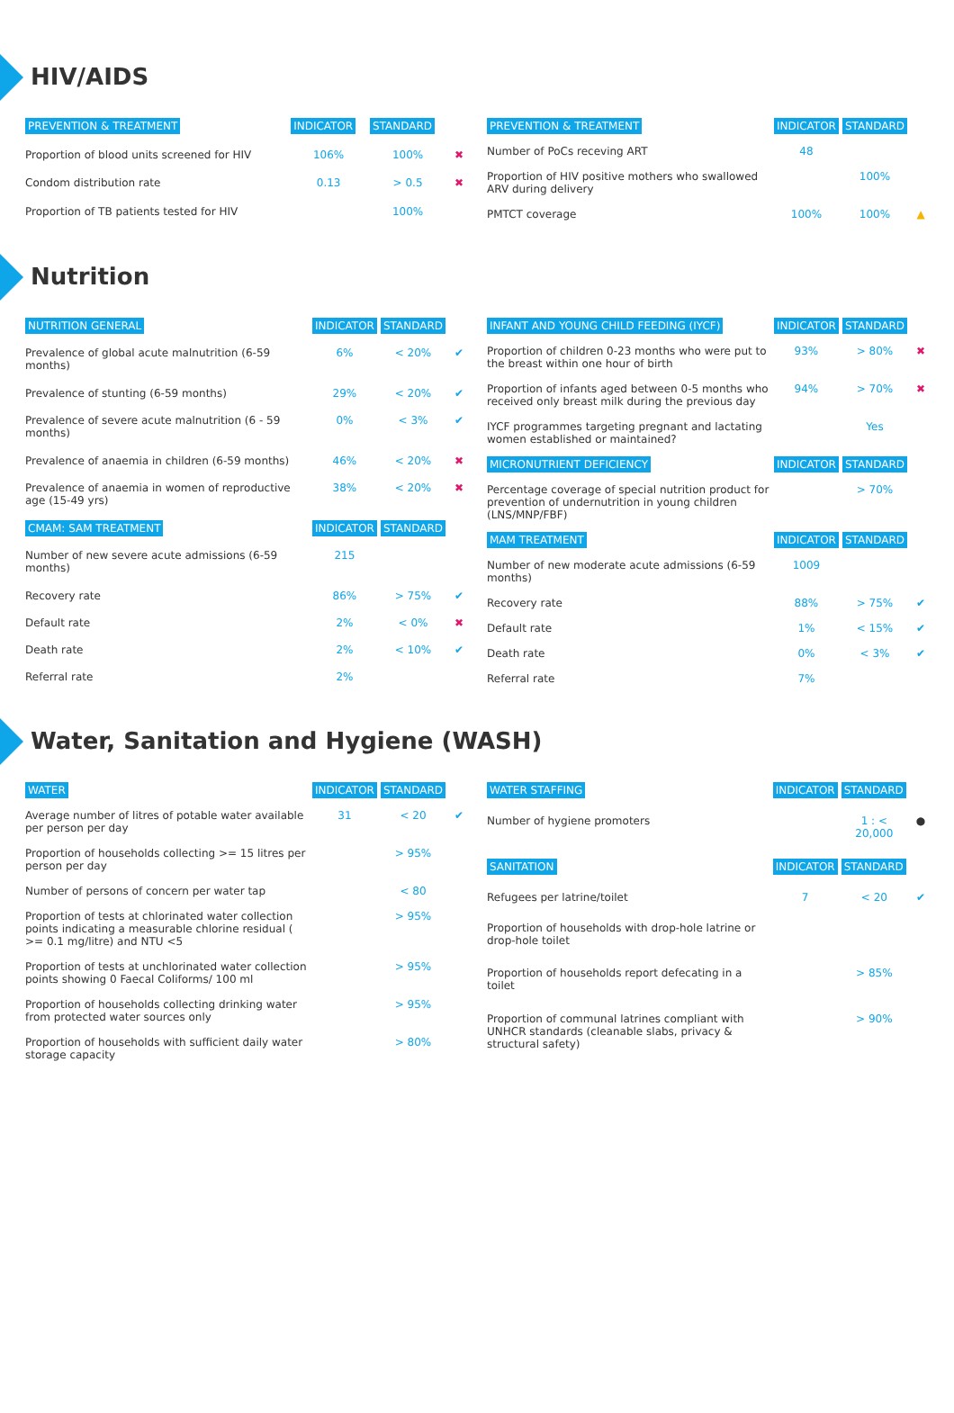HIV/AIDS
| PREVENTION & TREATMENT | INDICATOR | STANDARD | |
| --- | --- | --- | --- |
| Proportion of blood units screened for HIV | 106% | 100% | ✖ |
| Condom distribution rate | 0.13 | > 0.5 | ✖ |
| Proportion of TB patients tested for HIV | | 100% | |
| PREVENTION & TREATMENT | INDICATOR | STANDARD | |
| --- | --- | --- | --- |
| Number of PoCs receving ART | 48 | | |
| Proportion of HIV positive mothers who swallowed ARV during delivery | | 100% | |
| PMTCT coverage | 100% | 100% | ▲ |
Nutrition
| NUTRITION GENERAL | INDICATOR | STANDARD | |
| --- | --- | --- | --- |
| Prevalence of global acute malnutrition (6-59 months) | 6% | < 20% | ✔ |
| Prevalence of stunting (6-59 months) | 29% | < 20% | ✔ |
| Prevalence of severe acute malnutrition (6 - 59 months) | 0% | < 3% | ✔ |
| Prevalence of anaemia in children (6-59 months) | 46% | < 20% | ✖ |
| Prevalence of anaemia in women of reproductive age (15-49 yrs) | 38% | < 20% | ✖ |
| CMAM: SAM TREATMENT | INDICATOR | STANDARD | |
| Number of new severe acute admissions (6-59 months) | 215 | | |
| Recovery rate | 86% | > 75% | ✔ |
| Default rate | 2% | < 0% | ✖ |
| Death rate | 2% | < 10% | ✔ |
| Referral rate | 2% | | |
| INFANT AND YOUNG CHILD FEEDING (IYCF) | INDICATOR | STANDARD | |
| --- | --- | --- | --- |
| Proportion of children 0-23 months who were put to the breast within one hour of birth | 93% | > 80% | ✖ |
| Proportion of infants aged between 0-5 months who received only breast milk during the previous day | 94% | > 70% | ✖ |
| IYCF programmes targeting pregnant and lactating women established or maintained? | | Yes | |
| MICRONUTRIENT DEFICIENCY | INDICATOR | STANDARD | |
| Percentage coverage of special nutrition product for prevention of undernutrition in young children (LNS/MNP/FBF) | | > 70% | |
| MAM TREATMENT | INDICATOR | STANDARD | |
| Number of new moderate acute admissions (6-59 months) | 1009 | | |
| Recovery rate | 88% | > 75% | ✔ |
| Default rate | 1% | < 15% | ✔ |
| Death rate | 0% | < 3% | ✔ |
| Referral rate | 7% | | |
Water, Sanitation and Hygiene (WASH)
| WATER | INDICATOR | STANDARD | |
| --- | --- | --- | --- |
| Average number of litres of potable water available per person per day | 31 | < 20 | ✔ |
| Proportion of households collecting >= 15 litres per person per day | | > 95% | |
| Number of persons of concern per water tap | | < 80 | |
| Proportion of tests at chlorinated water collection points indicating a measurable chlorine residual ( >= 0.1 mg/litre) and NTU <5 | | > 95% | |
| Proportion of tests at unchlorinated water collection points showing 0 Faecal Coliforms/ 100 ml | | > 95% | |
| Proportion of households collecting drinking water from protected water sources only | | > 95% | |
| Proportion of households with sufficient daily water storage capacity | | > 80% | |
| WATER STAFFING | INDICATOR | STANDARD | |
| --- | --- | --- | --- |
| Number of hygiene promoters | | 1 : < 20,000 | ● |
| SANITATION | INDICATOR | STANDARD | |
| Refugees per latrine/toilet | 7 | < 20 | ✔ |
| Proportion of households with drop-hole latrine or drop-hole toilet | | | |
| Proportion of households report defecating in a toilet | | > 85% | |
| Proportion of communal latrines compliant with UNHCR standards (cleanable slabs, privacy & structural safety) | | > 90% | |